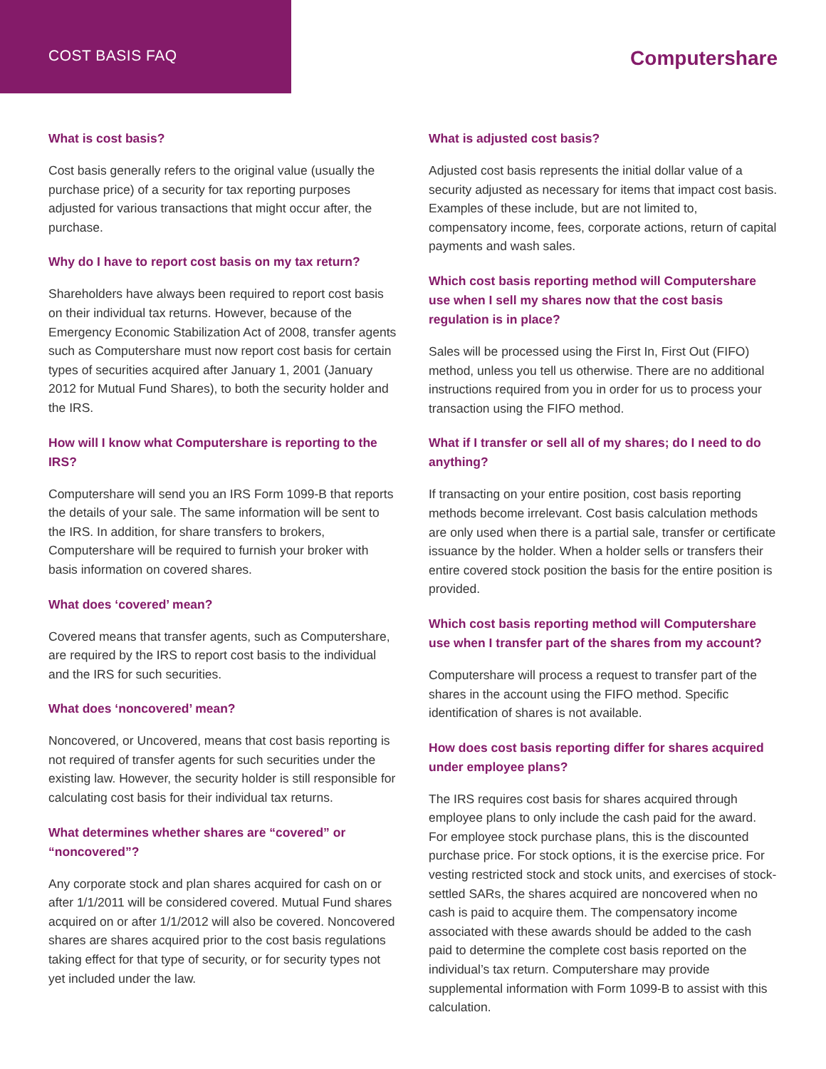COST BASIS FAQ
Computershare
What is cost basis?
Cost basis generally refers to the original value (usually the purchase price) of a security for tax reporting purposes adjusted for various transactions that might occur after, the purchase.
Why do I have to report cost basis on my tax return?
Shareholders have always been required to report cost basis on their individual tax returns. However, because of the Emergency Economic Stabilization Act of 2008, transfer agents such as Computershare must now report cost basis for certain types of securities acquired after January 1, 2001 (January 2012 for Mutual Fund Shares), to both the security holder and the IRS.
How will I know what Computershare is reporting to the IRS?
Computershare will send you an IRS Form 1099-B that reports the details of your sale. The same information will be sent to the IRS. In addition, for share transfers to brokers, Computershare will be required to furnish your broker with basis information on covered shares.
What does ‘covered’ mean?
Covered means that transfer agents, such as Computershare, are required by the IRS to report cost basis to the individual and the IRS for such securities.
What does ‘noncovered’ mean?
Noncovered, or Uncovered, means that cost basis reporting is not required of transfer agents for such securities under the existing law. However, the security holder is still responsible for calculating cost basis for their individual tax returns.
What determines whether shares are “covered” or “noncovered”?
Any corporate stock and plan shares acquired for cash on or after 1/1/2011 will be considered covered. Mutual Fund shares acquired on or after 1/1/2012 will also be covered. Noncovered shares are shares acquired prior to the cost basis regulations taking effect for that type of security, or for security types not yet included under the law.
What is adjusted cost basis?
Adjusted cost basis represents the initial dollar value of a security adjusted as necessary for items that impact cost basis. Examples of these include, but are not limited to, compensatory income, fees, corporate actions, return of capital payments and wash sales.
Which cost basis reporting method will Computershare use when I sell my shares now that the cost basis regulation is in place?
Sales will be processed using the First In, First Out (FIFO) method, unless you tell us otherwise. There are no additional instructions required from you in order for us to process your transaction using the FIFO method.
What if I transfer or sell all of my shares; do I need to do anything?
If transacting on your entire position, cost basis reporting methods become irrelevant. Cost basis calculation methods are only used when there is a partial sale, transfer or certificate issuance by the holder. When a holder sells or transfers their entire covered stock position the basis for the entire position is provided.
Which cost basis reporting method will Computershare use when I transfer part of the shares from my account?
Computershare will process a request to transfer part of the shares in the account using the FIFO method. Specific identification of shares is not available.
How does cost basis reporting differ for shares acquired under employee plans?
The IRS requires cost basis for shares acquired through employee plans to only include the cash paid for the award. For employee stock purchase plans, this is the discounted purchase price. For stock options, it is the exercise price. For vesting restricted stock and stock units, and exercises of stock-settled SARs, the shares acquired are noncovered when no cash is paid to acquire them. The compensatory income associated with these awards should be added to the cash paid to determine the complete cost basis reported on the individual’s tax return. Computershare may provide supplemental information with Form 1099-B to assist with this calculation.